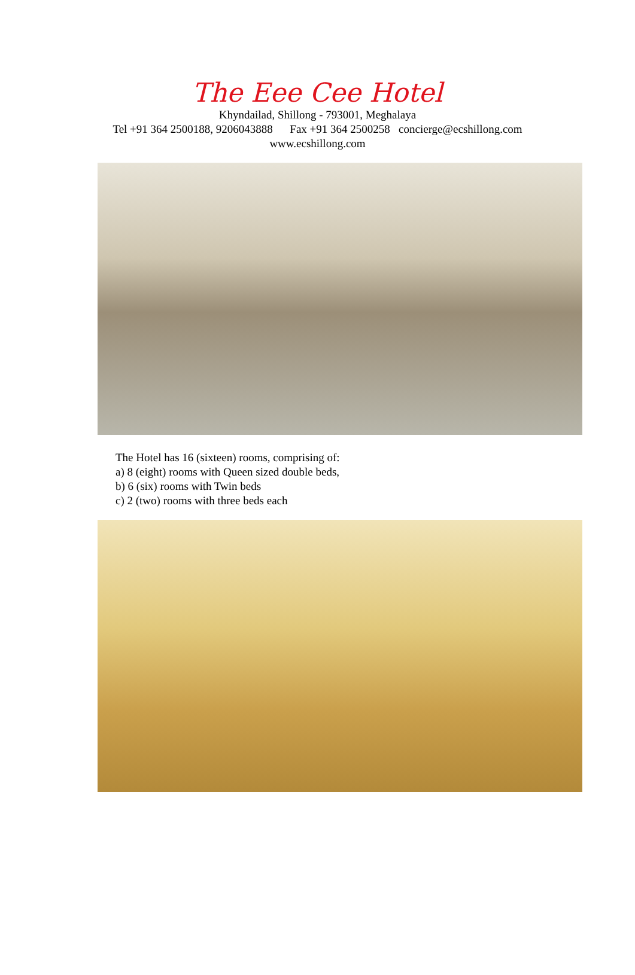The Eee Cee Hotel
Khyndailad, Shillong - 793001, Meghalaya
Tel +91 364 2500188, 9206043888 Fax +91 364 2500258 concierge@ecshillong.com
www.ecshillong.com
The Hotel has 16 (sixteen) rooms, comprising of:
a) 8 (eight) rooms with Queen sized double beds,
b) 6 (six) rooms with Twin beds
c) 2 (two) rooms with three beds each